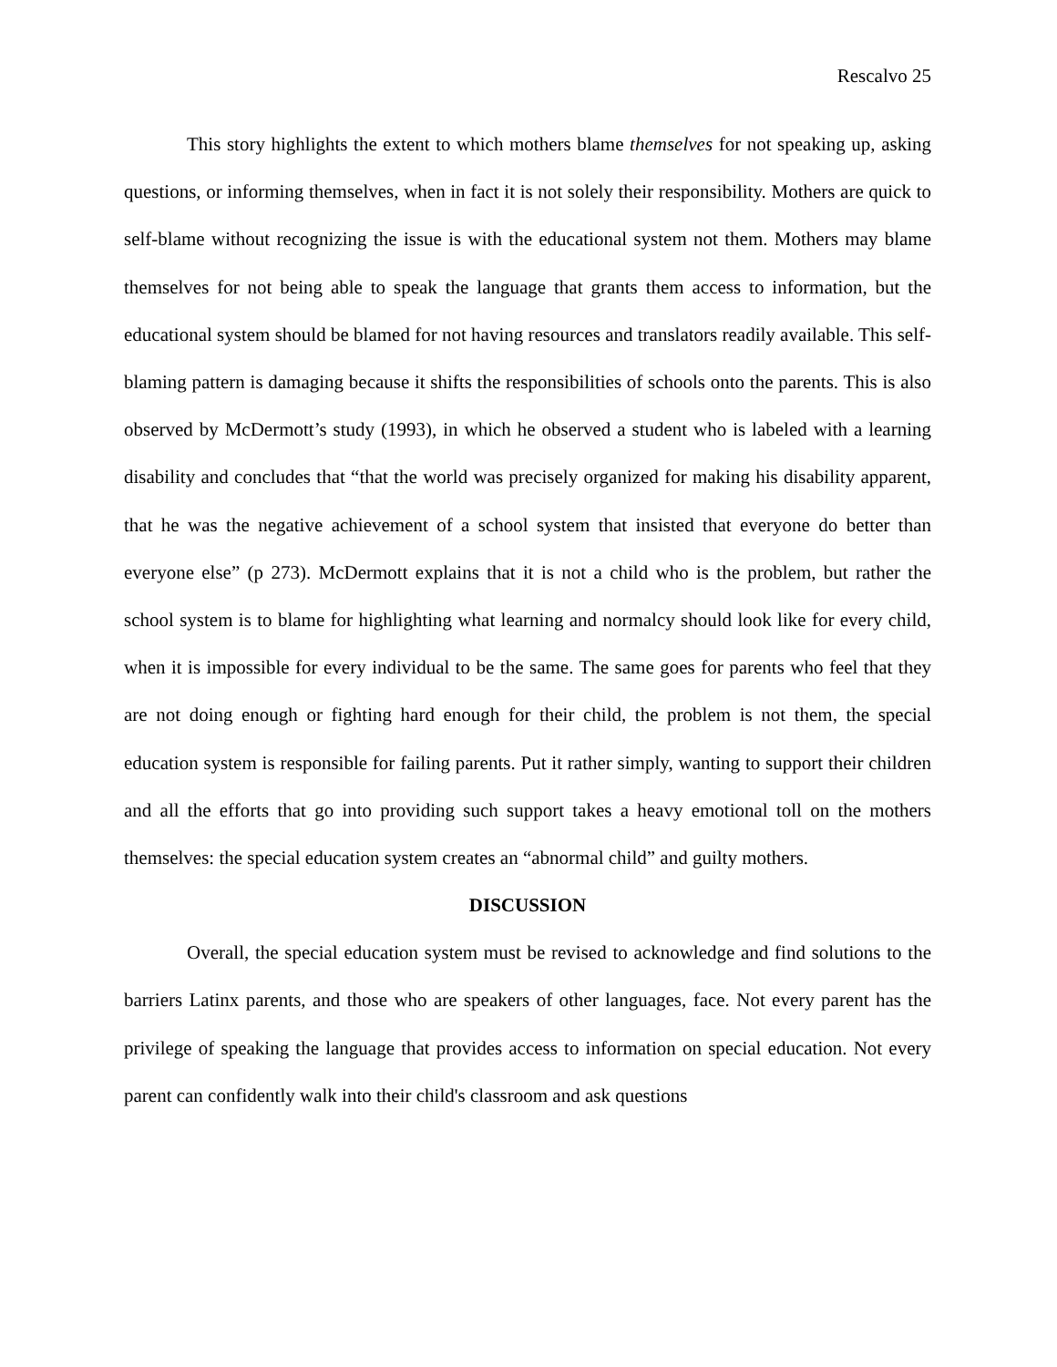Rescalvo 25
This story highlights the extent to which mothers blame themselves for not speaking up, asking questions, or informing themselves, when in fact it is not solely their responsibility. Mothers are quick to self-blame without recognizing the issue is with the educational system not them. Mothers may blame themselves for not being able to speak the language that grants them access to information, but the educational system should be blamed for not having resources and translators readily available. This self-blaming pattern is damaging because it shifts the responsibilities of schools onto the parents. This is also observed by McDermott’s study (1993), in which he observed a student who is labeled with a learning disability and concludes that “that the world was precisely organized for making his disability apparent, that he was the negative achievement of a school system that insisted that everyone do better than everyone else” (p 273). McDermott explains that it is not a child who is the problem, but rather the school system is to blame for highlighting what learning and normalcy should look like for every child, when it is impossible for every individual to be the same. The same goes for parents who feel that they are not doing enough or fighting hard enough for their child, the problem is not them, the special education system is responsible for failing parents. Put it rather simply, wanting to support their children and all the efforts that go into providing such support takes a heavy emotional toll on the mothers themselves: the special education system creates an “abnormal child” and guilty mothers.
DISCUSSION
Overall, the special education system must be revised to acknowledge and find solutions to the barriers Latinx parents, and those who are speakers of other languages, face. Not every parent has the privilege of speaking the language that provides access to information on special education. Not every parent can confidently walk into their child's classroom and ask questions